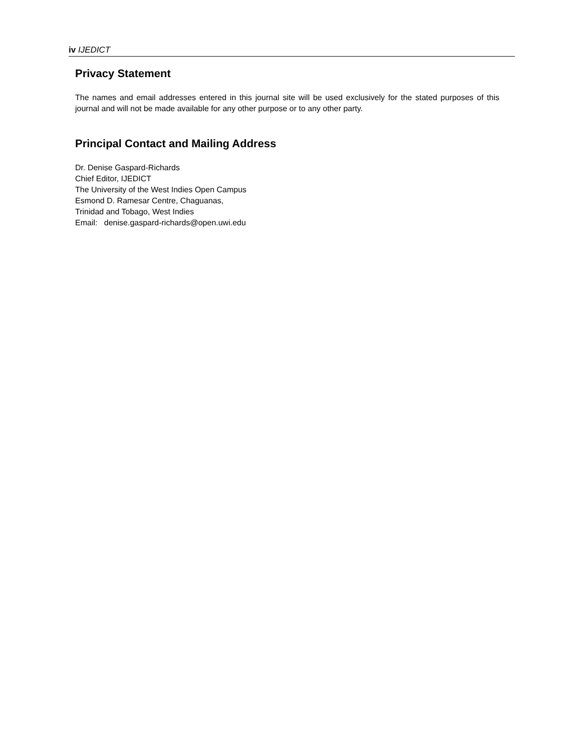iv IJEDICT
Privacy Statement
The names and email addresses entered in this journal site will be used exclusively for the stated purposes of this journal and will not be made available for any other purpose or to any other party.
Principal Contact and Mailing Address
Dr. Denise Gaspard-Richards
Chief Editor, IJEDICT
The University of the West Indies Open Campus
Esmond D. Ramesar Centre, Chaguanas,
Trinidad and Tobago, West Indies
Email: denise.gaspard-richards@open.uwi.edu